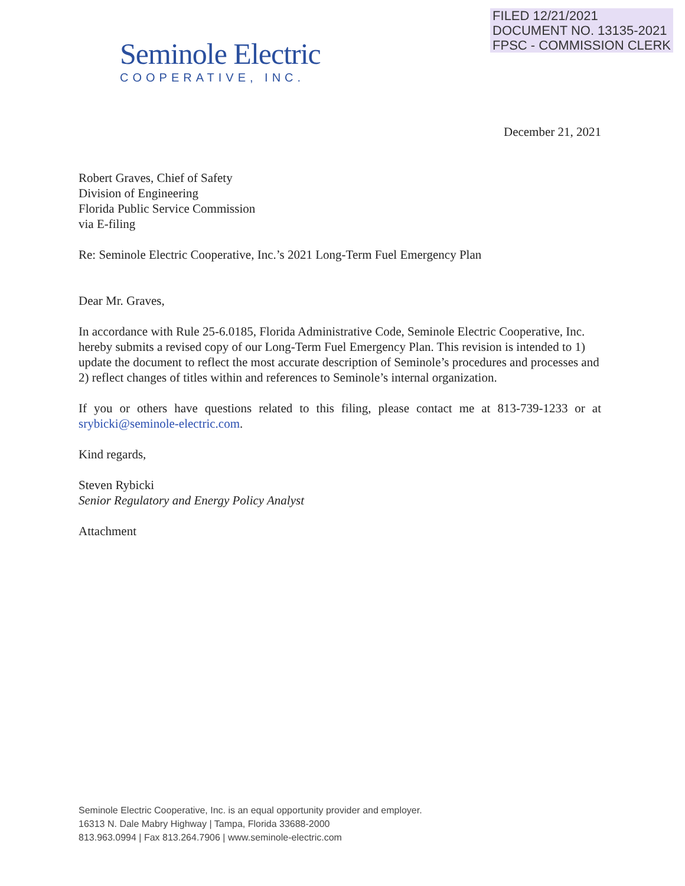FILED 12/21/2021
DOCUMENT NO. 13135-2021
FPSC - COMMISSION CLERK
Seminole Electric
COOPERATIVE, INC.
December 21, 2021
Robert Graves, Chief of Safety
Division of Engineering
Florida Public Service Commission
via E-filing
Re: Seminole Electric Cooperative, Inc.’s 2021 Long-Term Fuel Emergency Plan
Dear Mr. Graves,
In accordance with Rule 25-6.0185, Florida Administrative Code, Seminole Electric Cooperative, Inc. hereby submits a revised copy of our Long-Term Fuel Emergency Plan. This revision is intended to 1) update the document to reflect the most accurate description of Seminole’s procedures and processes and 2) reflect changes of titles within and references to Seminole’s internal organization.
If you or others have questions related to this filing, please contact me at 813-739-1233 or at srybicki@seminole-electric.com.
Kind regards,
Steven Rybicki
Senior Regulatory and Energy Policy Analyst
Attachment
Seminole Electric Cooperative, Inc. is an equal opportunity provider and employer.
16313 N. Dale Mabry Highway | Tampa, Florida 33688-2000
813.963.0994 | Fax 813.264.7906 | www.seminole-electric.com